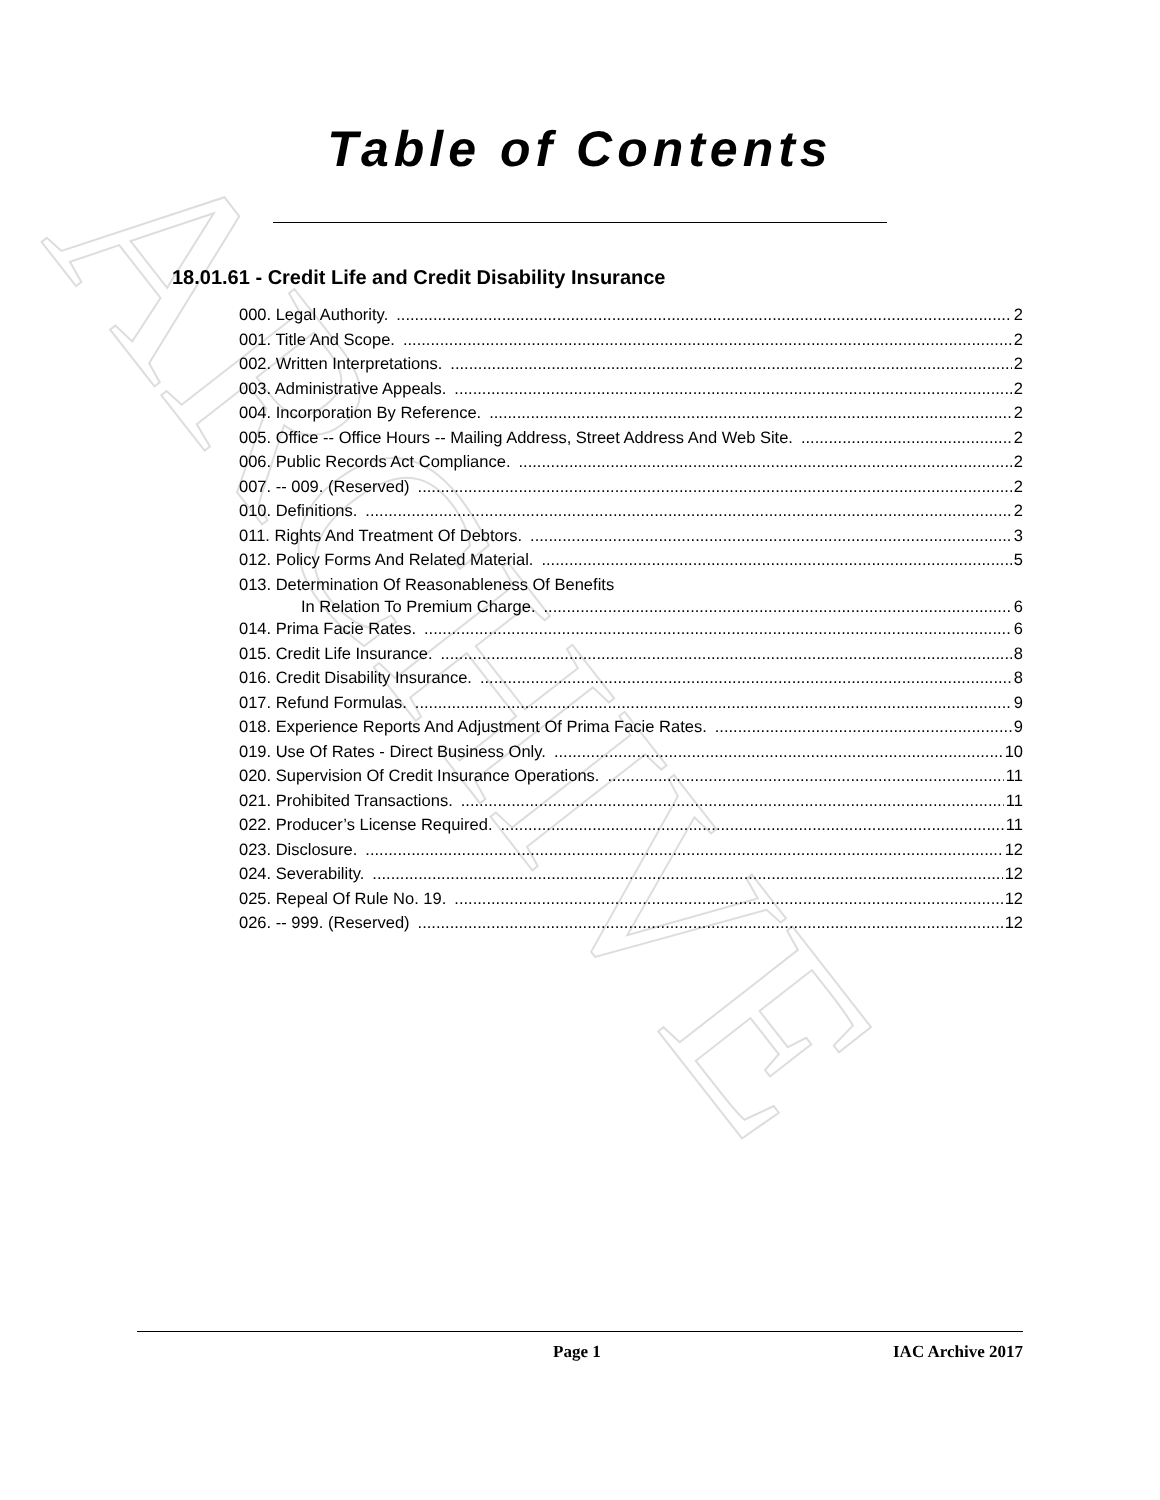ARCHIVE
Table of Contents
18.01.61 - Credit Life and Credit Disability Insurance
000. Legal Authority. 2
001. Title And Scope. 2
002. Written Interpretations. 2
003. Administrative Appeals. 2
004. Incorporation By Reference. 2
005. Office -- Office Hours -- Mailing Address, Street Address And Web Site. 2
006. Public Records Act Compliance. 2
007. -- 009. (Reserved) 2
010. Definitions. 2
011. Rights And Treatment Of Debtors. 3
012. Policy Forms And Related Material. 5
013. Determination Of Reasonableness Of Benefits
In Relation To Premium Charge. 6
014. Prima Facie Rates. 6
015. Credit Life Insurance. 8
016. Credit Disability Insurance. 8
017. Refund Formulas. 9
018. Experience Reports And Adjustment Of Prima Facie Rates. 9
019. Use Of Rates - Direct Business Only. 10
020. Supervision Of Credit Insurance Operations. 11
021. Prohibited Transactions. 11
022. Producer’s License Required. 11
023. Disclosure. 12
024. Severability. 12
025. Repeal Of Rule No. 19. 12
026. -- 999. (Reserved) 12
Page 1 IAC Archive 2017